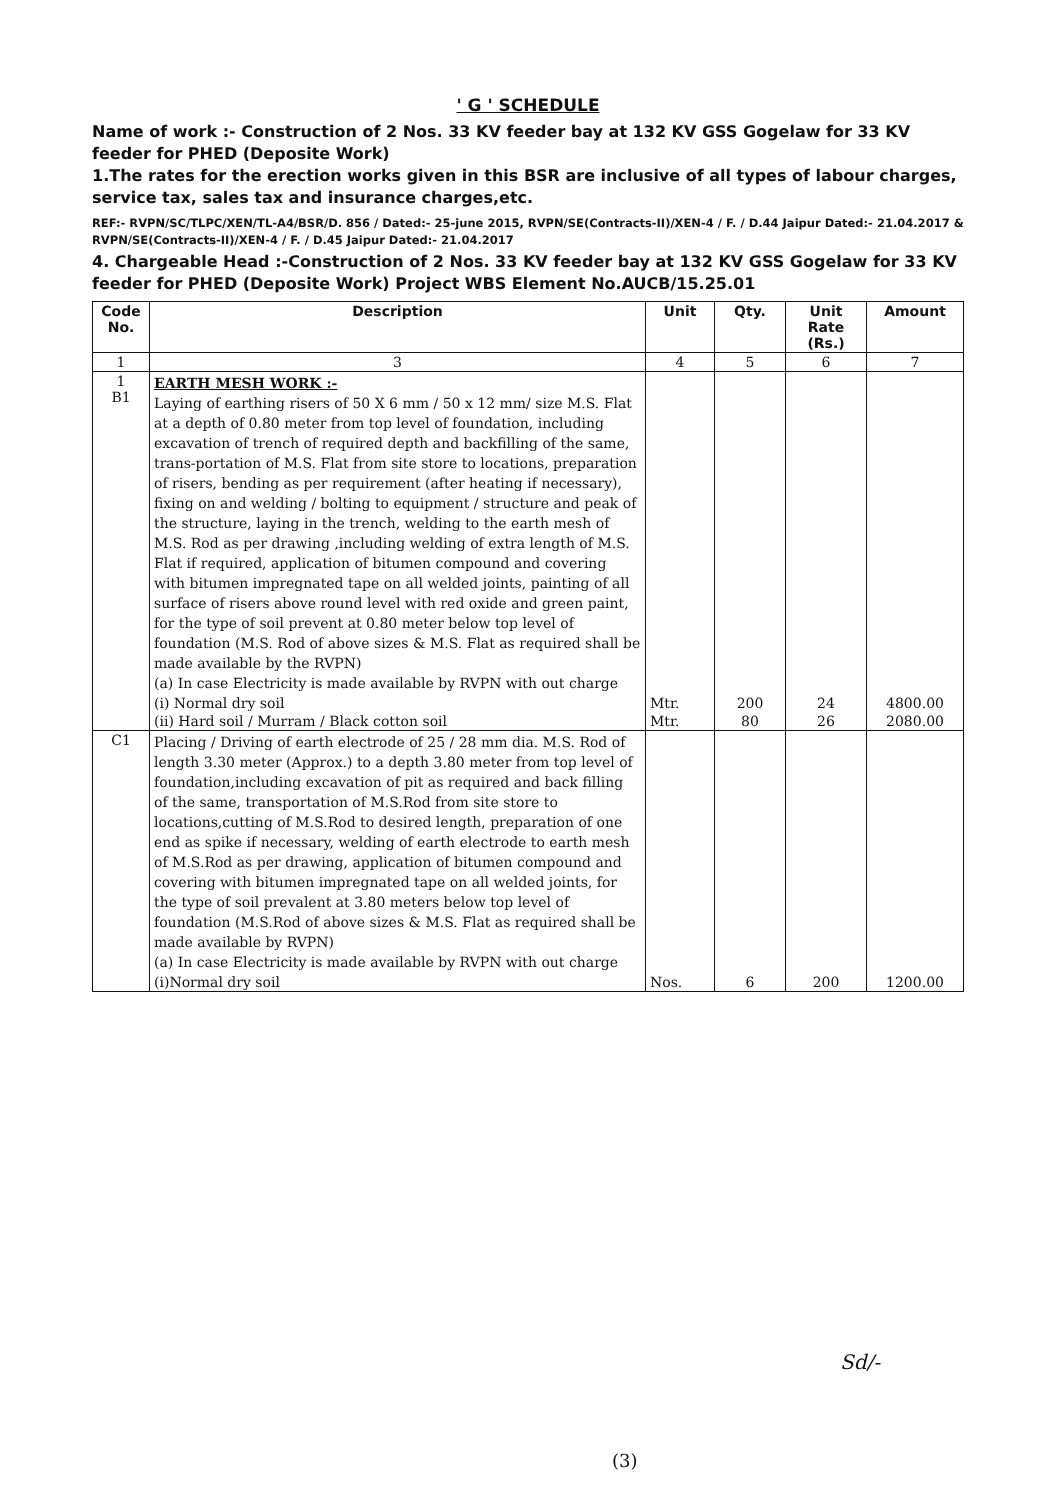' G ' SCHEDULE
Name of work :- Construction of 2 Nos. 33 KV feeder bay at 132 KV GSS Gogelaw for 33 KV feeder for PHED (Deposite Work)
1.The rates for the erection works given in this BSR are inclusive of all types of labour charges, service tax, sales tax and insurance charges,etc.
REF:- RVPN/SC/TLPC/XEN/TL-A4/BSR/D. 856 / Dated:- 25-june 2015, RVPN/SE(Contracts-II)/XEN-4 / F. / D.44 Jaipur Dated:- 21.04.2017 & RVPN/SE(Contracts-II)/XEN-4 / F. / D.45 Jaipur Dated:- 21.04.2017
4. Chargeable Head :-Construction of 2 Nos. 33 KV feeder bay at 132 KV GSS Gogelaw for 33 KV feeder for PHED (Deposite Work) Project WBS Element No.AUCB/15.25.01
| Code No. | Description | Unit | Qty. | Unit Rate (Rs.) | Amount |
| --- | --- | --- | --- | --- | --- |
| 1 | 3 | 4 | 5 | 6 | 7 |
| 1 B1 | EARTH MESH WORK :- Laying of earthing risers of 50 X 6 mm / 50 x 12 mm/ size M.S. Flat at a depth of 0.80 meter from top level of foundation, including excavation of trench of required depth and backfilling of the same, trans-portation of M.S. Flat from site store to locations, preparation of risers, bending as per requirement (after heating if necessary), fixing on and welding / bolting to equipment / structure and peak of the structure, laying in the trench, welding to the earth mesh of M.S. Rod as per drawing ,including welding of extra length of M.S. Flat if required, application of bitumen compound and covering with bitumen impregnated tape on all welded joints, painting of all surface of risers above round level with red oxide and green paint, for the type of soil prevent at 0.80 meter below top level of foundation (M.S. Rod of above sizes & M.S. Flat as required shall be made available by the RVPN) (a) In case Electricity is made available by RVPN with out charge | | | | |
| | (i) Normal dry soil | Mtr. | 200 | 24 | 4800.00 |
| | (ii) Hard soil / Murram / Black cotton soil | Mtr. | 80 | 26 | 2080.00 |
| C1 | Placing / Driving of earth electrode of 25 / 28 mm dia. M.S. Rod of length 3.30 meter (Approx.) to a depth 3.80 meter from top level of foundation,including excavation of pit as required and back filling of the same, transportation of M.S.Rod from site store to locations,cutting of M.S.Rod to desired length, preparation of one end as spike if necessary, welding of earth electrode to earth mesh of M.S.Rod as per drawing, application of bitumen compound and covering with bitumen impregnated tape on all welded joints, for the type of soil prevalent at 3.80 meters below top level of foundation (M.S.Rod of above sizes & M.S. Flat as required shall be made available by RVPN) (a) In case Electricity is made available by RVPN with out charge | | | | |
| | (i)Normal dry soil | Nos. | 6 | 200 | 1200.00 |
Sd/-
(3)